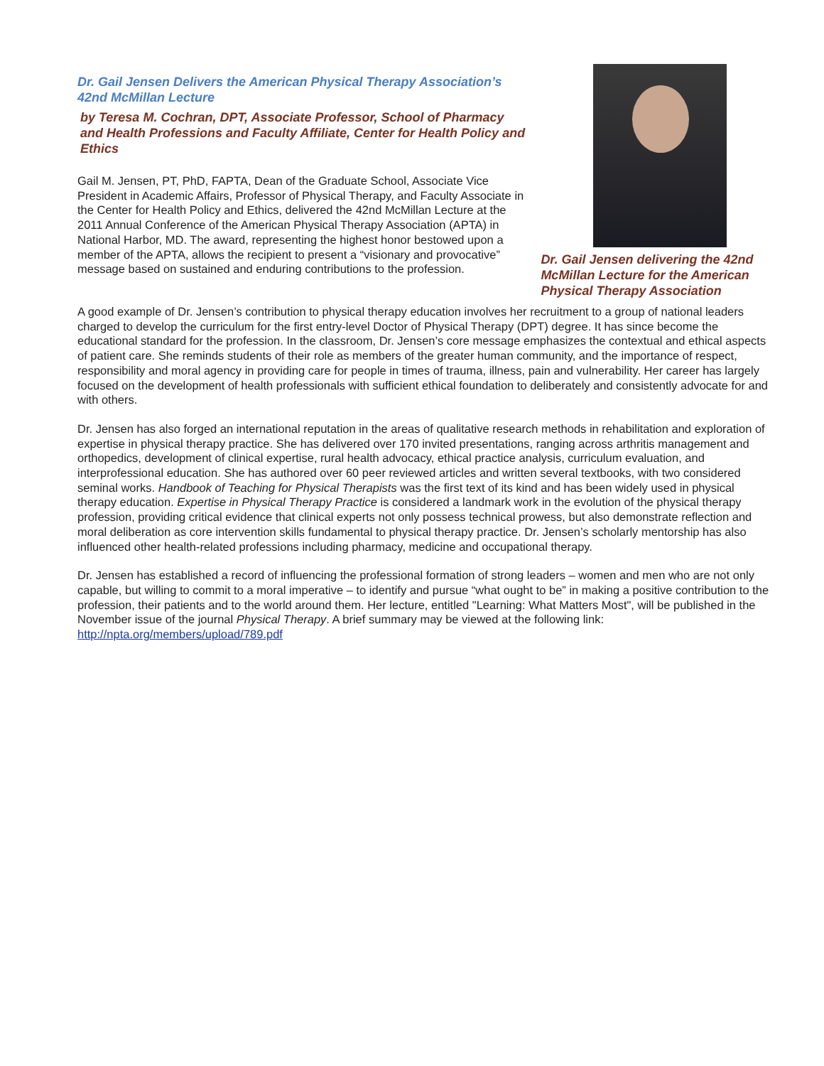Dr. Gail Jensen Delivers the American Physical Therapy Association’s 42nd McMillan Lecture
by Teresa M. Cochran, DPT, Associate Professor, School of Pharmacy and Health Professions and Faculty Affiliate, Center for Health Policy and Ethics
Gail M. Jensen, PT, PhD, FAPTA, Dean of the Graduate School, Associate Vice President in Academic Affairs, Professor of Physical Therapy, and Faculty Associate in the Center for Health Policy and Ethics, delivered the 42nd McMillan Lecture at the 2011 Annual Conference of the American Physical Therapy Association (APTA) in National Harbor, MD. The award, representing the highest honor bestowed upon a member of the APTA, allows the recipient to present a “visionary and provocative” message based on sustained and enduring contributions to the profession.
Dr. Gail Jensen delivering the 42nd McMillan Lecture for the American Physical Therapy Association
A good example of Dr. Jensen’s contribution to physical therapy education involves her recruitment to a group of national leaders charged to develop the curriculum for the first entry-level Doctor of Physical Therapy (DPT) degree. It has since become the educational standard for the profession. In the classroom, Dr. Jensen’s core message emphasizes the contextual and ethical aspects of patient care. She reminds students of their role as members of the greater human community, and the importance of respect, responsibility and moral agency in providing care for people in times of trauma, illness, pain and vulnerability. Her career has largely focused on the development of health professionals with sufficient ethical foundation to deliberately and consistently advocate for and with others.
Dr. Jensen has also forged an international reputation in the areas of qualitative research methods in rehabilitation and exploration of expertise in physical therapy practice. She has delivered over 170 invited presentations, ranging across arthritis management and orthopedics, development of clinical expertise, rural health advocacy, ethical practice analysis, curriculum evaluation, and interprofessional education. She has authored over 60 peer reviewed articles and written several textbooks, with two considered seminal works. Handbook of Teaching for Physical Therapists was the first text of its kind and has been widely used in physical therapy education. Expertise in Physical Therapy Practice is considered a landmark work in the evolution of the physical therapy profession, providing critical evidence that clinical experts not only possess technical prowess, but also demonstrate reflection and moral deliberation as core intervention skills fundamental to physical therapy practice. Dr. Jensen’s scholarly mentorship has also influenced other health-related professions including pharmacy, medicine and occupational therapy.
Dr. Jensen has established a record of influencing the professional formation of strong leaders – women and men who are not only capable, but willing to commit to a moral imperative – to identify and pursue “what ought to be” in making a positive contribution to the profession, their patients and to the world around them. Her lecture, entitled "Learning: What Matters Most", will be published in the November issue of the journal Physical Therapy. A brief summary may be viewed at the following link: http://npta.org/members/upload/789.pdf